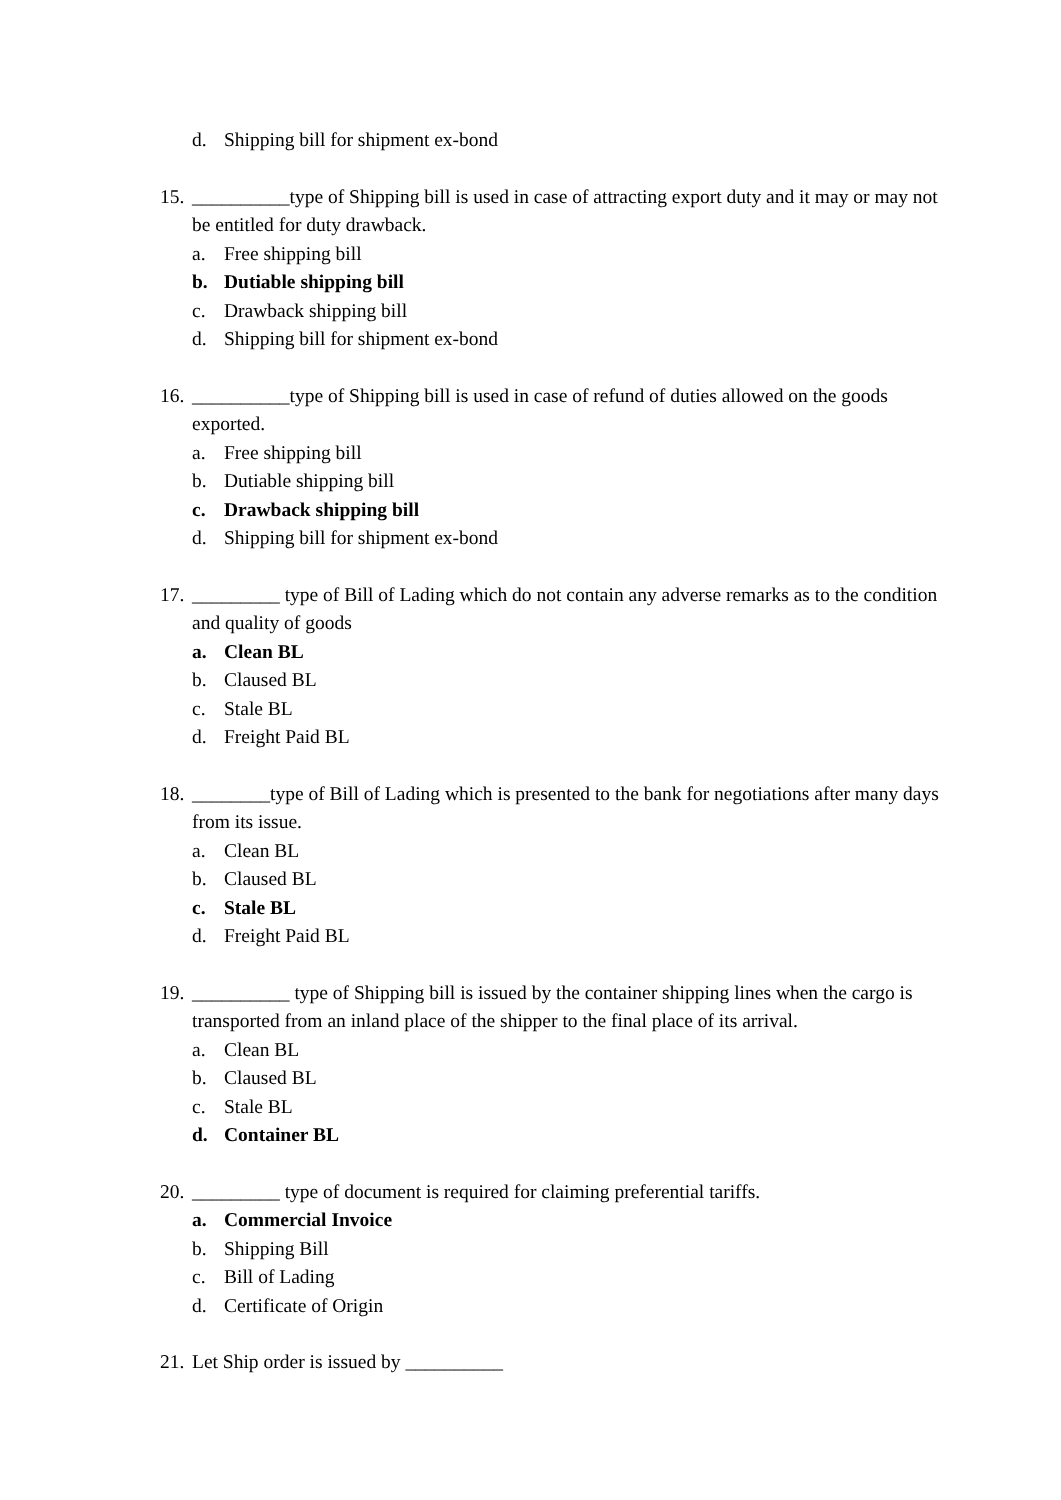d. Shipping bill for shipment ex-bond
15. __________type of Shipping bill is used in case of attracting export duty and it may or may not be entitled for duty drawback.
a. Free shipping bill
b. Dutiable shipping bill
c. Drawback shipping bill
d. Shipping bill for shipment ex-bond
16. __________type of Shipping bill is used in case of refund of duties allowed on the goods exported.
a. Free shipping bill
b. Dutiable shipping bill
c. Drawback shipping bill
d. Shipping bill for shipment ex-bond
17. _________ type of Bill of Lading which do not contain any adverse remarks as to the condition and quality of goods
a. Clean BL
b. Claused BL
c. Stale BL
d. Freight Paid BL
18. ________type of Bill of Lading which is presented to the bank for negotiations after many days from its issue.
a. Clean BL
b. Claused BL
c. Stale BL
d. Freight Paid BL
19. __________ type of Shipping bill is issued by the container shipping lines when the cargo is transported from an inland place of the shipper to the final place of its arrival.
a. Clean BL
b. Claused BL
c. Stale BL
d. Container BL
20. _________ type of document is required for claiming preferential tariffs.
a. Commercial Invoice
b. Shipping Bill
c. Bill of Lading
d. Certificate of Origin
21. Let Ship order is issued by __________